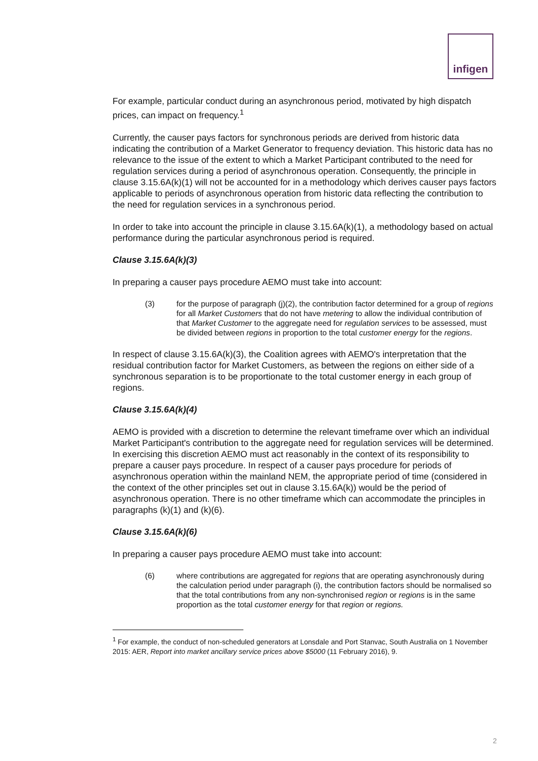infigen
For example, particular conduct during an asynchronous period, motivated by high dispatch prices, can impact on frequency.<sup>1</sup>
Currently, the causer pays factors for synchronous periods are derived from historic data indicating the contribution of a Market Generator to frequency deviation. This historic data has no relevance to the issue of the extent to which a Market Participant contributed to the need for regulation services during a period of asynchronous operation. Consequently, the principle in clause 3.15.6A(k)(1) will not be accounted for in a methodology which derives causer pays factors applicable to periods of asynchronous operation from historic data reflecting the contribution to the need for regulation services in a synchronous period.
In order to take into account the principle in clause 3.15.6A(k)(1), a methodology based on actual performance during the particular asynchronous period is required.
Clause 3.15.6A(k)(3)
In preparing a causer pays procedure AEMO must take into account:
(3) for the purpose of paragraph (j)(2), the contribution factor determined for a group of regions for all Market Customers that do not have metering to allow the individual contribution of that Market Customer to the aggregate need for regulation services to be assessed, must be divided between regions in proportion to the total customer energy for the regions.
In respect of clause 3.15.6A(k)(3), the Coalition agrees with AEMO's interpretation that the residual contribution factor for Market Customers, as between the regions on either side of a synchronous separation is to be proportionate to the total customer energy in each group of regions.
Clause 3.15.6A(k)(4)
AEMO is provided with a discretion to determine the relevant timeframe over which an individual Market Participant's contribution to the aggregate need for regulation services will be determined. In exercising this discretion AEMO must act reasonably in the context of its responsibility to prepare a causer pays procedure. In respect of a causer pays procedure for periods of asynchronous operation within the mainland NEM, the appropriate period of time (considered in the context of the other principles set out in clause 3.15.6A(k)) would be the period of asynchronous operation. There is no other timeframe which can accommodate the principles in paragraphs (k)(1) and (k)(6).
Clause 3.15.6A(k)(6)
In preparing a causer pays procedure AEMO must take into account:
(6) where contributions are aggregated for regions that are operating asynchronously during the calculation period under paragraph (i), the contribution factors should be normalised so that the total contributions from any non-synchronised region or regions is in the same proportion as the total customer energy for that region or regions.
<sup>1</sup> For example, the conduct of non-scheduled generators at Lonsdale and Port Stanvac, South Australia on 1 November 2015: AER, Report into market ancillary service prices above $5000 (11 February 2016), 9.
2